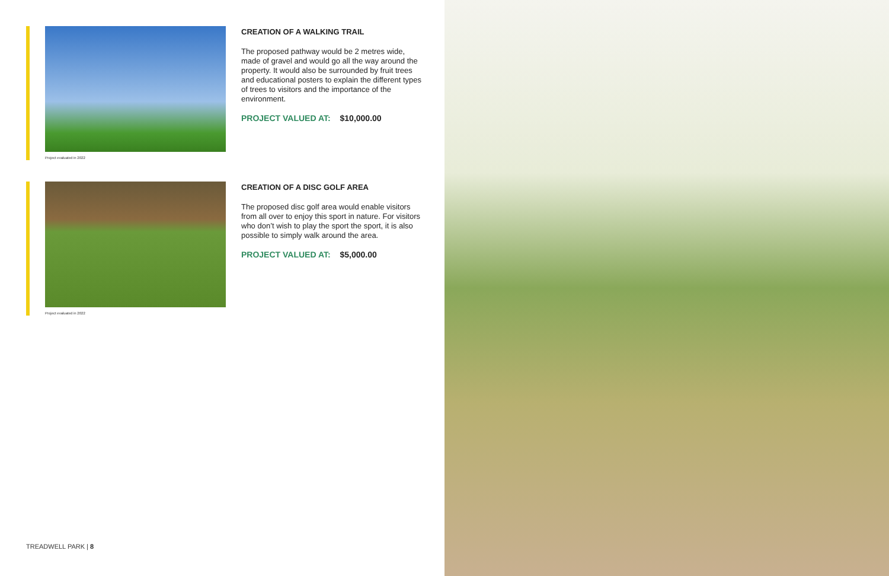Project evaluated in 2022
CREATION OF A WALKING TRAIL
The proposed pathway would be 2 metres wide, made of gravel and would go all the way around the property. It would also be surrounded by fruit trees and educational posters to explain the different types of trees to visitors and the importance of the environment.
PROJECT VALUED AT: $10,000.00
Project evaluated in 2022
CREATION OF A DISC GOLF AREA
The proposed disc golf area would enable visitors from all over to enjoy this sport in nature. For visitors who don’t wish to play the sport the sport, it is also possible to simply walk around the area.
PROJECT VALUED AT: $5,000.00
TREADWELL PARK | 8